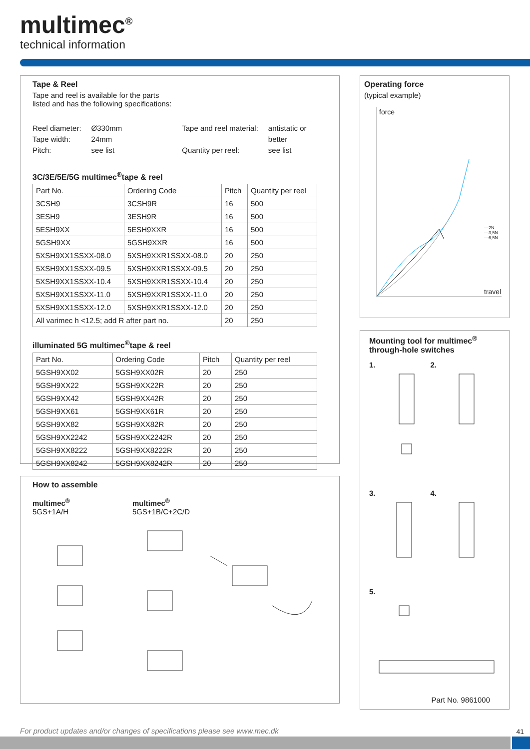multimec<sup>®</sup>
technical information
Tape & Reel
Tape and reel is available for the parts
listed and has the following specifications:
Reel diameter:
Tape width:
Pitch:
Ø330mm
24mm
see list
Tape and reel material:
Quantity per reel:
antistatic or
better
see list
3C/3E/5E/5G multimec<sup>®</sup>tape & reel
| Part No. | Ordering Code | Pitch | Quantity per reel |
| 3CSH9 | 3CSH9R | 16 | 500 |
| 3ESH9 | 3ESH9R | 16 | 500 |
| 5ESH9XX | 5ESH9XXR | 16 | 500 |
| 5GSH9XX | 5GSH9XXR | 16 | 500 |
| 5XSH9XX1SSXX-08.0 | 5XSH9XXR1SSXX-08.0 | 20 | 250 |
| 5XSH9XX1SSXX-09.5 | 5XSH9XXR1SSXX-09.5 | 20 | 250 |
| 5XSH9XX1SSXX-10.4 | 5XSH9XXR1SSXX-10.4 | 20 | 250 |
| 5XSH9XX1SSXX-11.0 | 5XSH9XXR1SSXX-11.0 | 20 | 250 |
| 5XSH9XX1SSXX-12.0 | 5XSH9XXR1SSXX-12.0 | 20 | 250 |
| All varimec h <12.5; add R after part no. | | 20 | 250 |
illuminated 5G multimec<sup>®</sup>tape & reel
| Part No. | Ordering Code | Pitch | Quantity per reel |
| 5GSH9XX02 | 5GSH9XX02R | 20 | 250 |
| 5GSH9XX22 | 5GSH9XX22R | 20 | 250 |
| 5GSH9XX42 | 5GSH9XX42R | 20 | 250 |
| 5GSH9XX61 | 5GSH9XX61R | 20 | 250 |
| 5GSH9XX82 | 5GSH9XX82R | 20 | 250 |
| 5GSH9XX2242 | 5GSH9XX2242R | 20 | 250 |
| 5GSH9XX8222 | 5GSH9XX8222R | 20 | 250 |
| 5GSH9XX8242 | 5GSH9XX8242R | 20 | 250 |
How to assemble
multimec<sup>®</sup>
5GS+1A/H
multimec<sup>®</sup>
5GS+1B/C+2C/D
Operating force
(typical example)
force
travel
—2N
—3,5N
—6,5N
Mounting tool for multimec<sup>®</sup> through-hole switches
1. 2.
3. 4.
5.
Part No. 9861000
For product updates and/or changes of specifications please see www.mec.dk
41